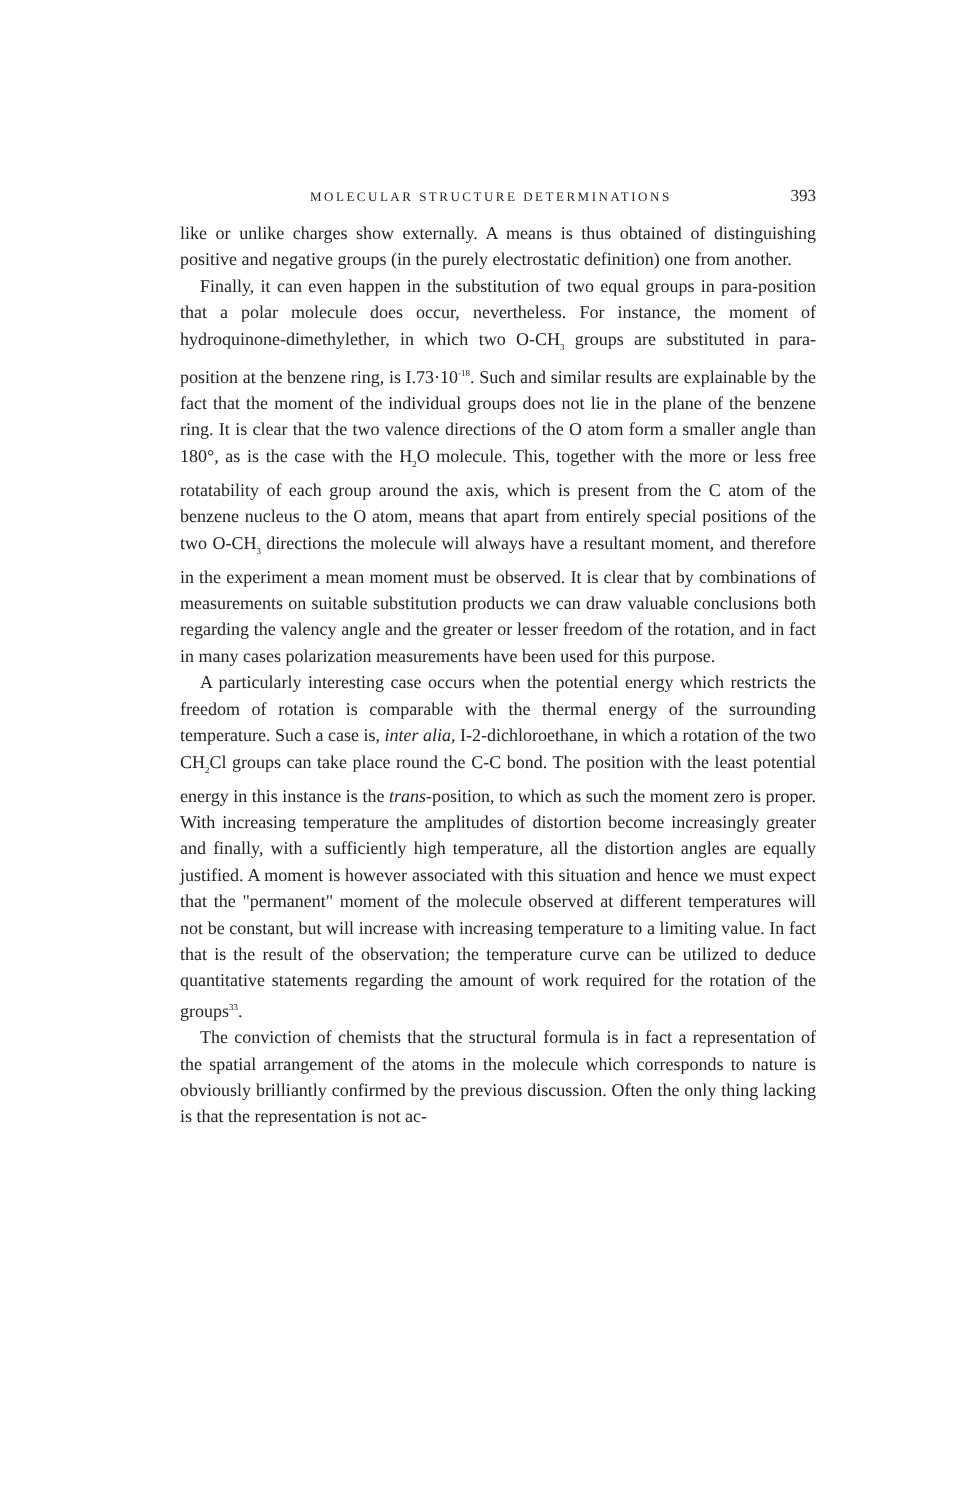MOLECULAR STRUCTURE DETERMINATIONS 393
like or unlike charges show externally. A means is thus obtained of distinguishing positive and negative groups (in the purely electrostatic definition) one from another.
Finally, it can even happen in the substitution of two equal groups in para-position that a polar molecule does occur, nevertheless. For instance, the moment of hydroquinone-dimethylether, in which two O-CH<sub>3</sub> groups are substituted in para-position at the benzene ring, is I.73·10<sup>-18</sup>. Such and similar results are explainable by the fact that the moment of the individual groups does not lie in the plane of the benzene ring. It is clear that the two valence directions of the O atom form a smaller angle than 180°, as is the case with the H<sub>2</sub>O molecule. This, together with the more or less free rotatability of each group around the axis, which is present from the C atom of the benzene nucleus to the O atom, means that apart from entirely special positions of the two O-CH<sub>3</sub> directions the molecule will always have a resultant moment, and therefore in the experiment a mean moment must be observed. It is clear that by combinations of measurements on suitable substitution products we can draw valuable conclusions both regarding the valency angle and the greater or lesser freedom of the rotation, and in fact in many cases polarization measurements have been used for this purpose.
A particularly interesting case occurs when the potential energy which restricts the freedom of rotation is comparable with the thermal energy of the surrounding temperature. Such a case is, inter alia, I-2-dichloroethane, in which a rotation of the two CH<sub>2</sub>Cl groups can take place round the C-C bond. The position with the least potential energy in this instance is the trans-position, to which as such the moment zero is proper. With increasing temperature the amplitudes of distortion become increasingly greater and finally, with a sufficiently high temperature, all the distortion angles are equally justified. A moment is however associated with this situation and hence we must expect that the "permanent" moment of the molecule observed at different temperatures will not be constant, but will increase with increasing temperature to a limiting value. In fact that is the result of the observation; the temperature curve can be utilized to deduce quantitative statements regarding the amount of work required for the rotation of the groups<sup>33</sup>.
The conviction of chemists that the structural formula is in fact a representation of the spatial arrangement of the atoms in the molecule which corresponds to nature is obviously brilliantly confirmed by the previous discussion. Often the only thing lacking is that the representation is not ac-